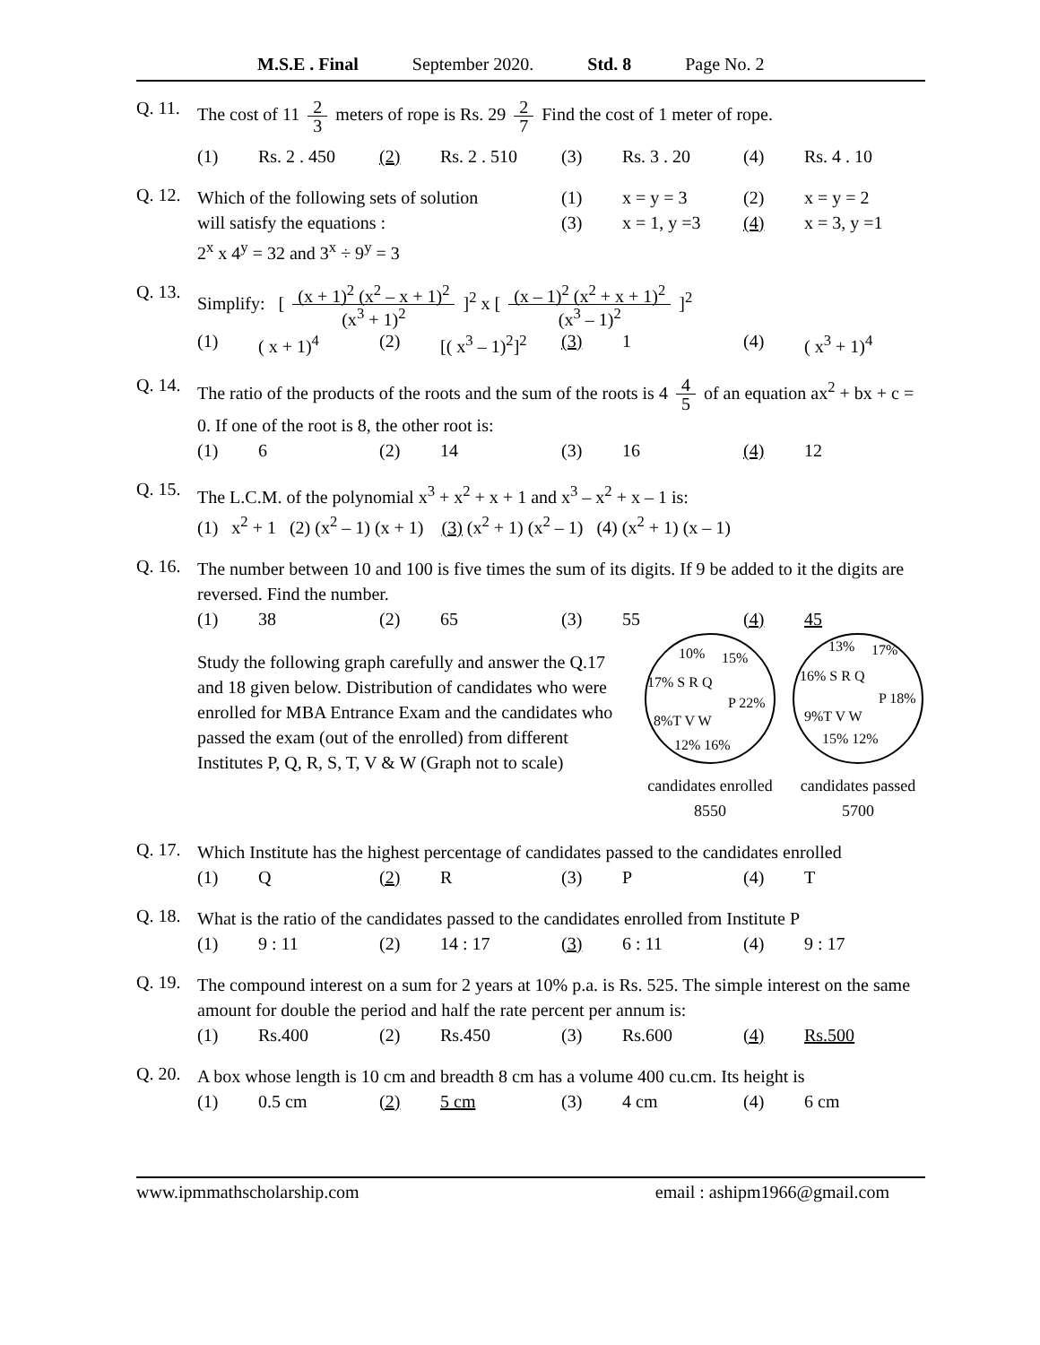M.S.E . Final September 2020. Std. 8 Page No. 2
Q. 11.
The cost of 11 2 3 meters of rope is Rs. 29 2 7 Find the cost of 1 meter of rope.
(1) Rs. 2 . 450 (2) Rs. 2 . 510 (3) Rs. 3 . 20 (4) Rs. 4 . 10
Q. 12.
Which of the following sets of solution
will satisfy the equations :
2<sup>x</sup> x 4<sup>y</sup> = 32 and 3<sup>x</sup> ÷ 9<sup>y</sup> = 3
(1) x = y = 3 (2) x = y = 2 (3) x = 1, y =3 (4) x = 3, y =1
Q. 13.
Simplify: [ (x + 1)<sup>2</sup> (x<sup>2</sup> – x + 1)<sup>2</sup> (x<sup>3</sup> + 1)<sup>2</sup> ]<sup>2</sup> x [ (x – 1)<sup>2</sup> (x<sup>2</sup> + x + 1)<sup>2</sup> (x<sup>3</sup> – 1)<sup>2</sup> ]<sup>2</sup>
(1) ( x + 1)<sup>4</sup> (2) [( x<sup>3</sup> – 1)<sup>2</sup>]<sup>2</sup> (3) 1 (4) ( x<sup>3</sup> + 1)<sup>4</sup>
Q. 14.
The ratio of the products of the roots and the sum of the roots is 4 4 5 of an equation ax<sup>2</sup> + bx + c = 0. If one of the root is 8, the other root is:
(1) 6 (2) 14 (3) 16 (4) 12
Q. 15.
The L.C.M. of the polynomial x<sup>3</sup> + x<sup>2</sup> + x + 1 and x<sup>3</sup> – x<sup>2</sup> + x – 1 is:
(1) x<sup>2</sup> + 1 (2) (x<sup>2</sup> – 1) (x + 1) (3) (x<sup>2</sup> + 1) (x<sup>2</sup> – 1) (4) (x<sup>2</sup> + 1) (x – 1)
Q. 16.
The number between 10 and 100 is five times the sum of its digits. If 9 be added to it the digits are reversed. Find the number.
(1) 38 (2) 65 (3) 55 (4) 45
Study the following graph carefully and answer the Q.17 and 18 given below. Distribution of candidates who were enrolled for MBA Entrance Exam and the candidates who passed the exam (out of the enrolled) from different Institutes P, Q, R, S, T, V & W (Graph not to scale)
10%
15%
17% S R Q
P 22%
8%T V W
12% 16%
candidates enrolled
8550
13%
17%
16% S R Q
P 18%
9%T V W
15% 12%
candidates passed
5700
Q. 17.
Which Institute has the highest percentage of candidates passed to the candidates enrolled
(1) Q (2) R (3) P (4) T
Q. 18.
What is the ratio of the candidates passed to the candidates enrolled from Institute P
(1) 9 : 11 (2) 14 : 17 (3) 6 : 11 (4) 9 : 17
Q. 19.
The compound interest on a sum for 2 years at 10% p.a. is Rs. 525. The simple interest on the same amount for double the period and half the rate percent per annum is:
(1) Rs.400 (2) Rs.450 (3) Rs.600 (4) Rs.500
Q. 20.
A box whose length is 10 cm and breadth 8 cm has a volume 400 cu.cm. Its height is
(1) 0.5 cm (2) 5 cm (3) 4 cm (4) 6 cm
www.ipmmathscholarship.com email : ashipm1966@gmail.com